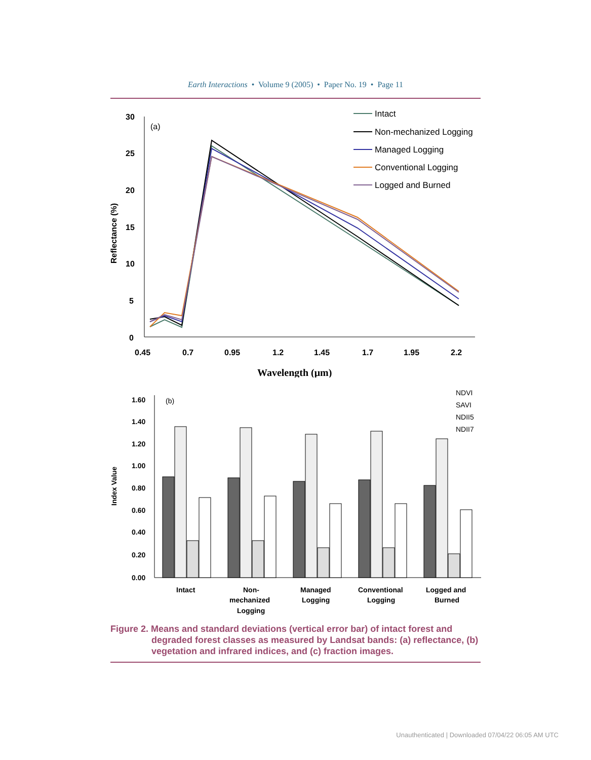Earth Interactions • Volume 9 (2005) • Paper No. 19 • Page 11
30
25
20
15
10
5
0
0.45
0.7
0.95
1.2
1.45
1.7
1.95
2.2
Wavelength (μm)
Reflectance (%)
(a)
Intact
Non-mechanized Logging
Managed Logging
Conventional Logging
Logged and Burned
1.60
1.40
1.20
1.00
0.80
0.60
0.40
0.20
0.00
Index Value
(b)
NDVI
SAVI
NDII5
NDII7
Intact
Non-
mechanized
Logging
Managed
Logging
Conventional
Logging
Logged and
Burned
Figure 2. Means and standard deviations (vertical error bar) of intact forest and
degraded forest classes as measured by Landsat bands: (a) reflectance, (b) vegetation and infrared indices, and (c) fraction images.
Unauthenticated | Downloaded 07/04/22 06:05 AM UTC